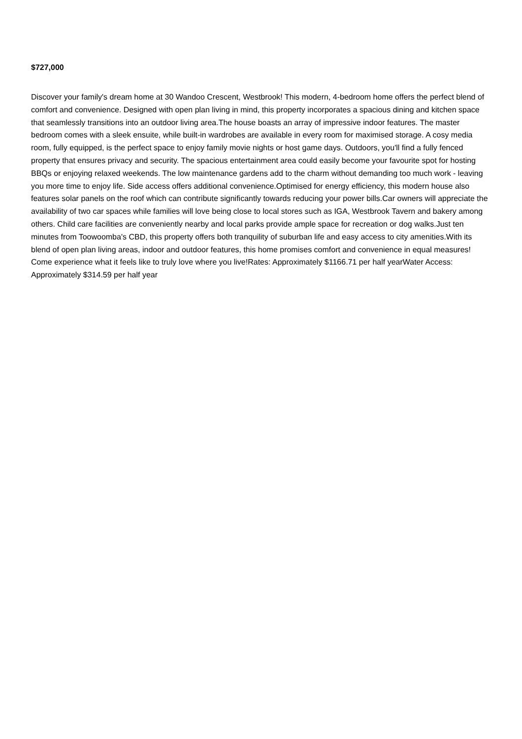$727,000
Discover your family's dream home at 30 Wandoo Crescent, Westbrook! This modern, 4-bedroom home offers the perfect blend of comfort and convenience. Designed with open plan living in mind, this property incorporates a spacious dining and kitchen space that seamlessly transitions into an outdoor living area.The house boasts an array of impressive indoor features. The master bedroom comes with a sleek ensuite, while built-in wardrobes are available in every room for maximised storage. A cosy media room, fully equipped, is the perfect space to enjoy family movie nights or host game days. Outdoors, you'll find a fully fenced property that ensures privacy and security. The spacious entertainment area could easily become your favourite spot for hosting BBQs or enjoying relaxed weekends. The low maintenance gardens add to the charm without demanding too much work - leaving you more time to enjoy life. Side access offers additional convenience.Optimised for energy efficiency, this modern house also features solar panels on the roof which can contribute significantly towards reducing your power bills.Car owners will appreciate the availability of two car spaces while families will love being close to local stores such as IGA, Westbrook Tavern and bakery among others. Child care facilities are conveniently nearby and local parks provide ample space for recreation or dog walks.Just ten minutes from Toowoomba's CBD, this property offers both tranquility of suburban life and easy access to city amenities.With its blend of open plan living areas, indoor and outdoor features, this home promises comfort and convenience in equal measures! Come experience what it feels like to truly love where you live!Rates: Approximately $1166.71 per half yearWater Access: Approximately $314.59 per half year